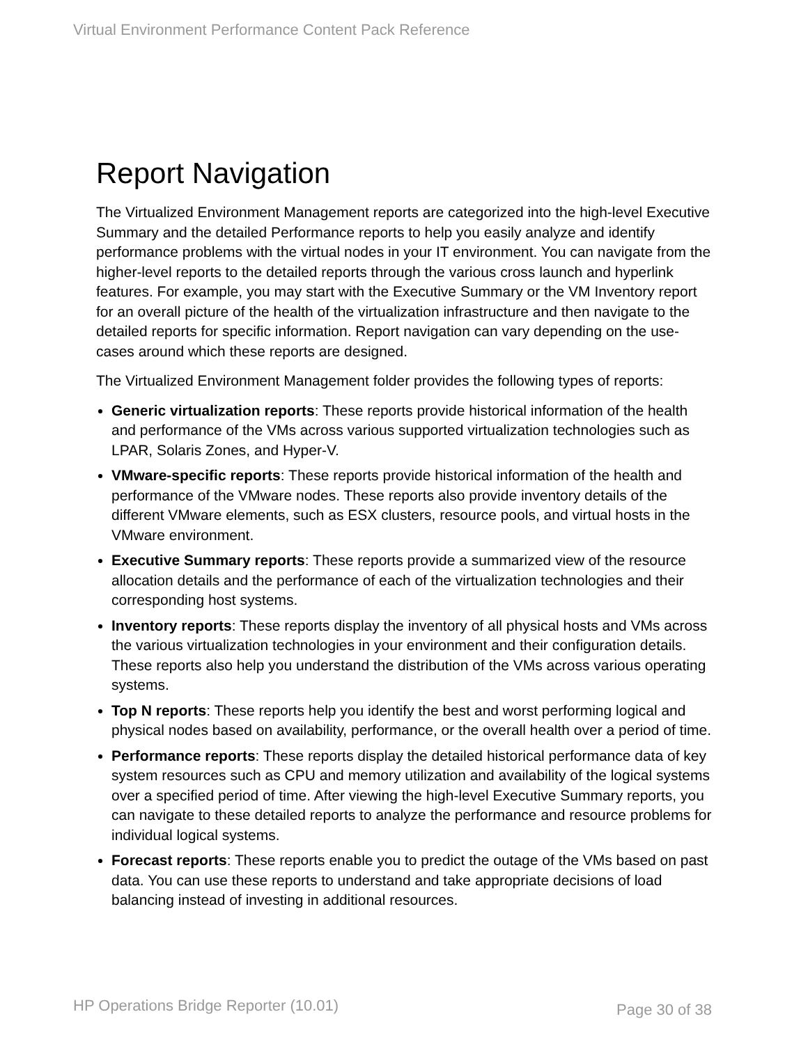Virtual Environment Performance Content Pack Reference
Report Navigation
The Virtualized Environment Management reports are categorized into the high-level Executive Summary and the detailed Performance reports to help you easily analyze and identify performance problems with the virtual nodes in your IT environment. You can navigate from the higher-level reports to the detailed reports through the various cross launch and hyperlink features. For example, you may start with the Executive Summary or the VM Inventory report for an overall picture of the health of the virtualization infrastructure and then navigate to the detailed reports for specific information. Report navigation can vary depending on the use-cases around which these reports are designed.
The Virtualized Environment Management folder provides the following types of reports:
Generic virtualization reports: These reports provide historical information of the health and performance of the VMs across various supported virtualization technologies such as LPAR, Solaris Zones, and Hyper-V.
VMware-specific reports: These reports provide historical information of the health and performance of the VMware nodes. These reports also provide inventory details of the different VMware elements, such as ESX clusters, resource pools, and virtual hosts in the VMware environment.
Executive Summary reports: These reports provide a summarized view of the resource allocation details and the performance of each of the virtualization technologies and their corresponding host systems.
Inventory reports: These reports display the inventory of all physical hosts and VMs across the various virtualization technologies in your environment and their configuration details. These reports also help you understand the distribution of the VMs across various operating systems.
Top N reports: These reports help you identify the best and worst performing logical and physical nodes based on availability, performance, or the overall health over a period of time.
Performance reports: These reports display the detailed historical performance data of key system resources such as CPU and memory utilization and availability of the logical systems over a specified period of time. After viewing the high-level Executive Summary reports, you can navigate to these detailed reports to analyze the performance and resource problems for individual logical systems.
Forecast reports: These reports enable you to predict the outage of the VMs based on past data. You can use these reports to understand and take appropriate decisions of load balancing instead of investing in additional resources.
HP Operations Bridge Reporter (10.01) Page 30 of 38